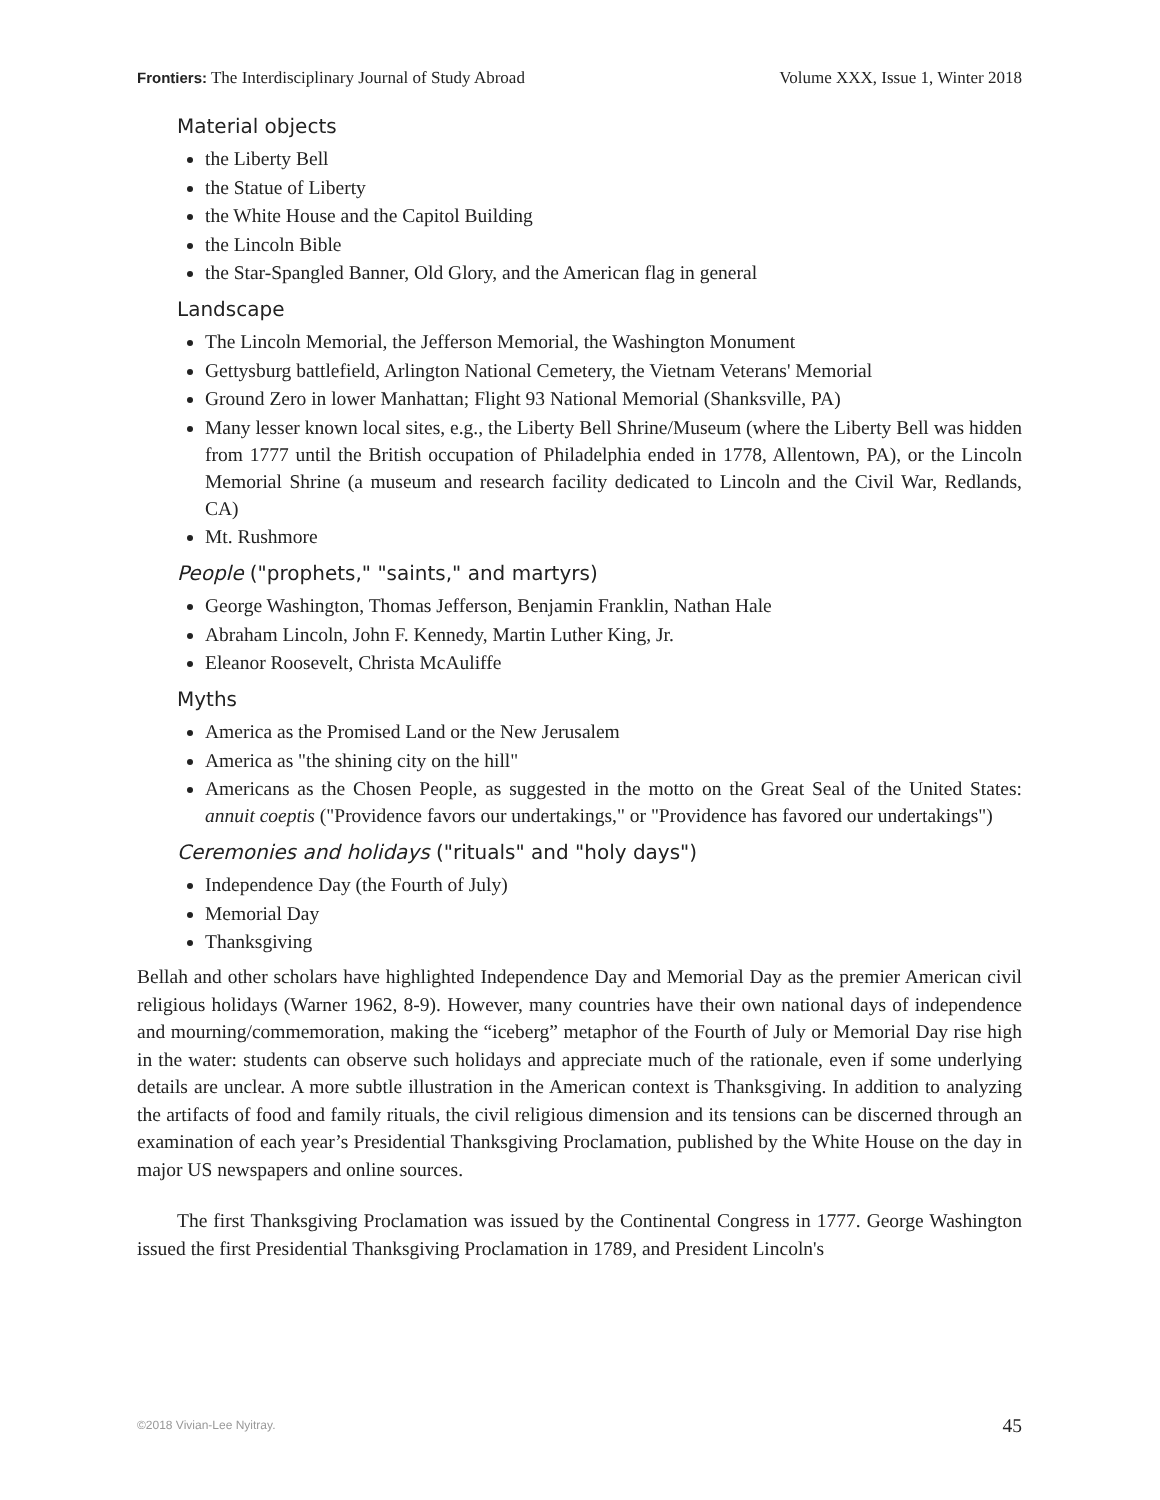Frontiers: The Interdisciplinary Journal of Study Abroad Volume XXX, Issue 1, Winter 2018
Material objects
the Liberty Bell
the Statue of Liberty
the White House and the Capitol Building
the Lincoln Bible
the Star-Spangled Banner, Old Glory, and the American flag in general
Landscape
The Lincoln Memorial, the Jefferson Memorial, the Washington Monument
Gettysburg battlefield, Arlington National Cemetery, the Vietnam Veterans' Memorial
Ground Zero in lower Manhattan; Flight 93 National Memorial (Shanksville, PA)
Many lesser known local sites, e.g., the Liberty Bell Shrine/Museum (where the Liberty Bell was hidden from 1777 until the British occupation of Philadelphia ended in 1778, Allentown, PA), or the Lincoln Memorial Shrine (a museum and research facility dedicated to Lincoln and the Civil War, Redlands, CA)
Mt. Rushmore
People ("prophets," "saints," and martyrs)
George Washington, Thomas Jefferson, Benjamin Franklin, Nathan Hale
Abraham Lincoln, John F. Kennedy, Martin Luther King, Jr.
Eleanor Roosevelt, Christa McAuliffe
Myths
America as the Promised Land or the New Jerusalem
America as "the shining city on the hill"
Americans as the Chosen People, as suggested in the motto on the Great Seal of the United States: annuit coeptis ("Providence favors our undertakings," or "Providence has favored our undertakings")
Ceremonies and holidays ("rituals" and "holy days")
Independence Day (the Fourth of July)
Memorial Day
Thanksgiving
Bellah and other scholars have highlighted Independence Day and Memorial Day as the premier American civil religious holidays (Warner 1962, 8-9). However, many countries have their own national days of independence and mourning/commemoration, making the “iceberg” metaphor of the Fourth of July or Memorial Day rise high in the water: students can observe such holidays and appreciate much of the rationale, even if some underlying details are unclear. A more subtle illustration in the American context is Thanksgiving. In addition to analyzing the artifacts of food and family rituals, the civil religious dimension and its tensions can be discerned through an examination of each year’s Presidential Thanksgiving Proclamation, published by the White House on the day in major US newspapers and online sources.
The first Thanksgiving Proclamation was issued by the Continental Congress in 1777. George Washington issued the first Presidential Thanksgiving Proclamation in 1789, and President Lincoln's
©2018 Vivian-Lee Nyitray. 45